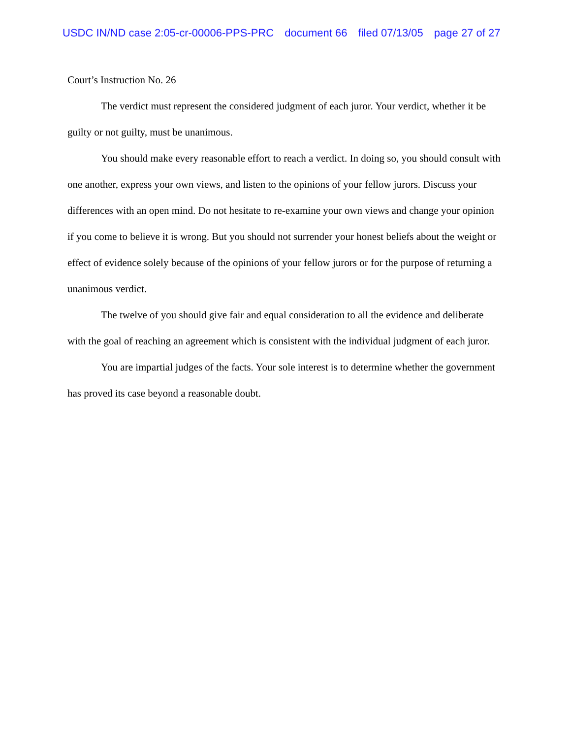USDC IN/ND case 2:05-cr-00006-PPS-PRC document 66 filed 07/13/05 page 27 of 27
Court’s Instruction No. 26
The verdict must represent the considered judgment of each juror. Your verdict, whether it be guilty or not guilty, must be unanimous.
You should make every reasonable effort to reach a verdict. In doing so, you should consult with one another, express your own views, and listen to the opinions of your fellow jurors. Discuss your differences with an open mind. Do not hesitate to re-examine your own views and change your opinion if you come to believe it is wrong. But you should not surrender your honest beliefs about the weight or effect of evidence solely because of the opinions of your fellow jurors or for the purpose of returning a unanimous verdict.
The twelve of you should give fair and equal consideration to all the evidence and deliberate with the goal of reaching an agreement which is consistent with the individual judgment of each juror.
You are impartial judges of the facts. Your sole interest is to determine whether the government has proved its case beyond a reasonable doubt.